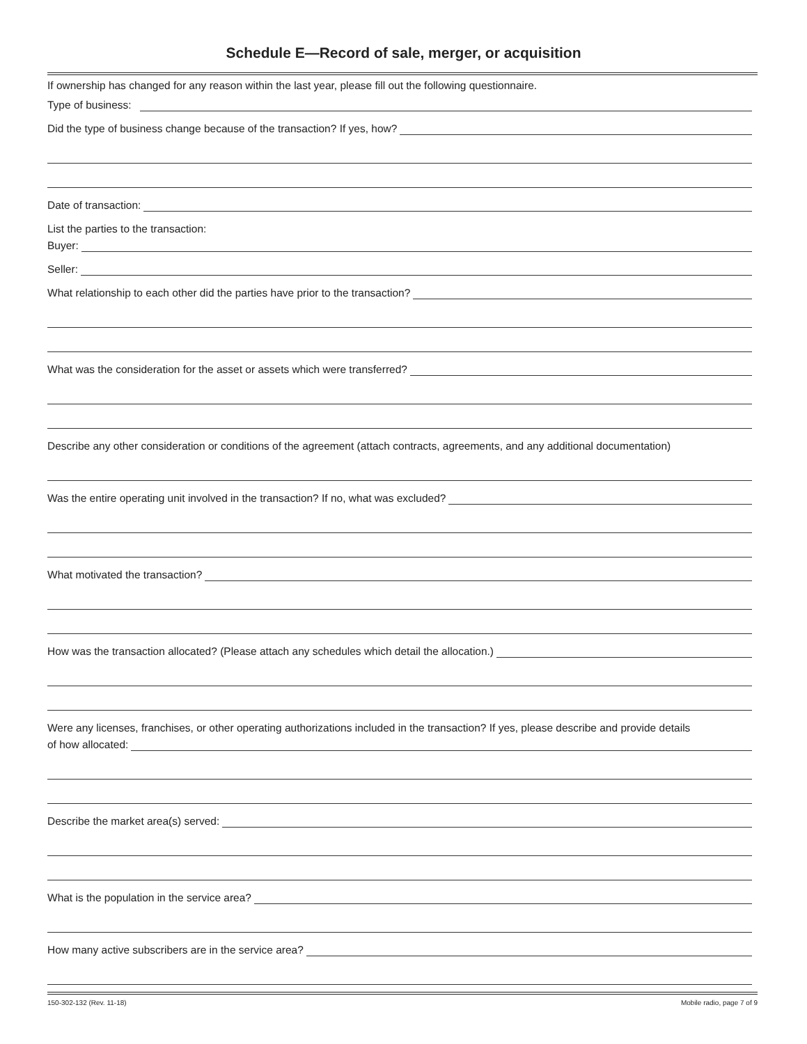Schedule E—Record of sale, merger, or acquisition
If ownership has changed for any reason within the last year, please fill out the following questionnaire.
Type of business:
Did the type of business change because of the transaction? If yes, how?
Date of transaction:
List the parties to the transaction:
Buyer:
Seller:
What relationship to each other did the parties have prior to the transaction?
What was the consideration for the asset or assets which were transferred?
Describe any other consideration or conditions of the agreement (attach contracts, agreements, and any additional documentation)
Was the entire operating unit involved in the transaction? If no, what was excluded?
What motivated the transaction?
How was the transaction allocated? (Please attach any schedules which detail the allocation.)
Were any licenses, franchises, or other operating authorizations included in the transaction? If yes, please describe and provide details
of how allocated:
Describe the market area(s) served:
What is the population in the service area?
How many active subscribers are in the service area?
150-302-132 (Rev. 11-18) Mobile radio, page 7 of 9